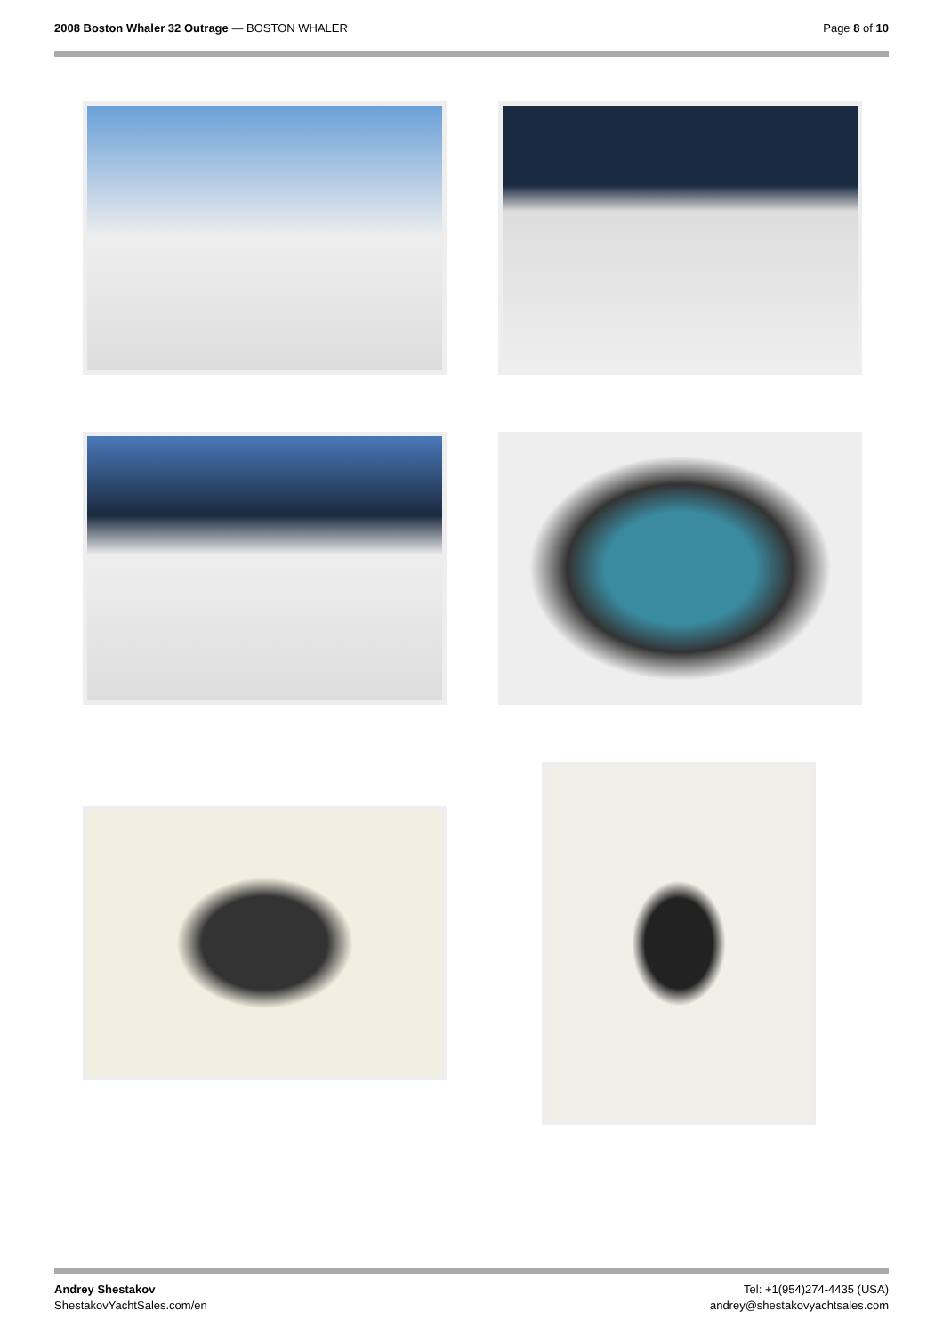2008 Boston Whaler 32 Outrage — BOSTON WHALER
Page 8 of 10
Andrey Shestakov
ShestakovYachtSales.com/en
Tel: +1(954)274-4435 (USA)
andrey@shestakovyachtsales.com